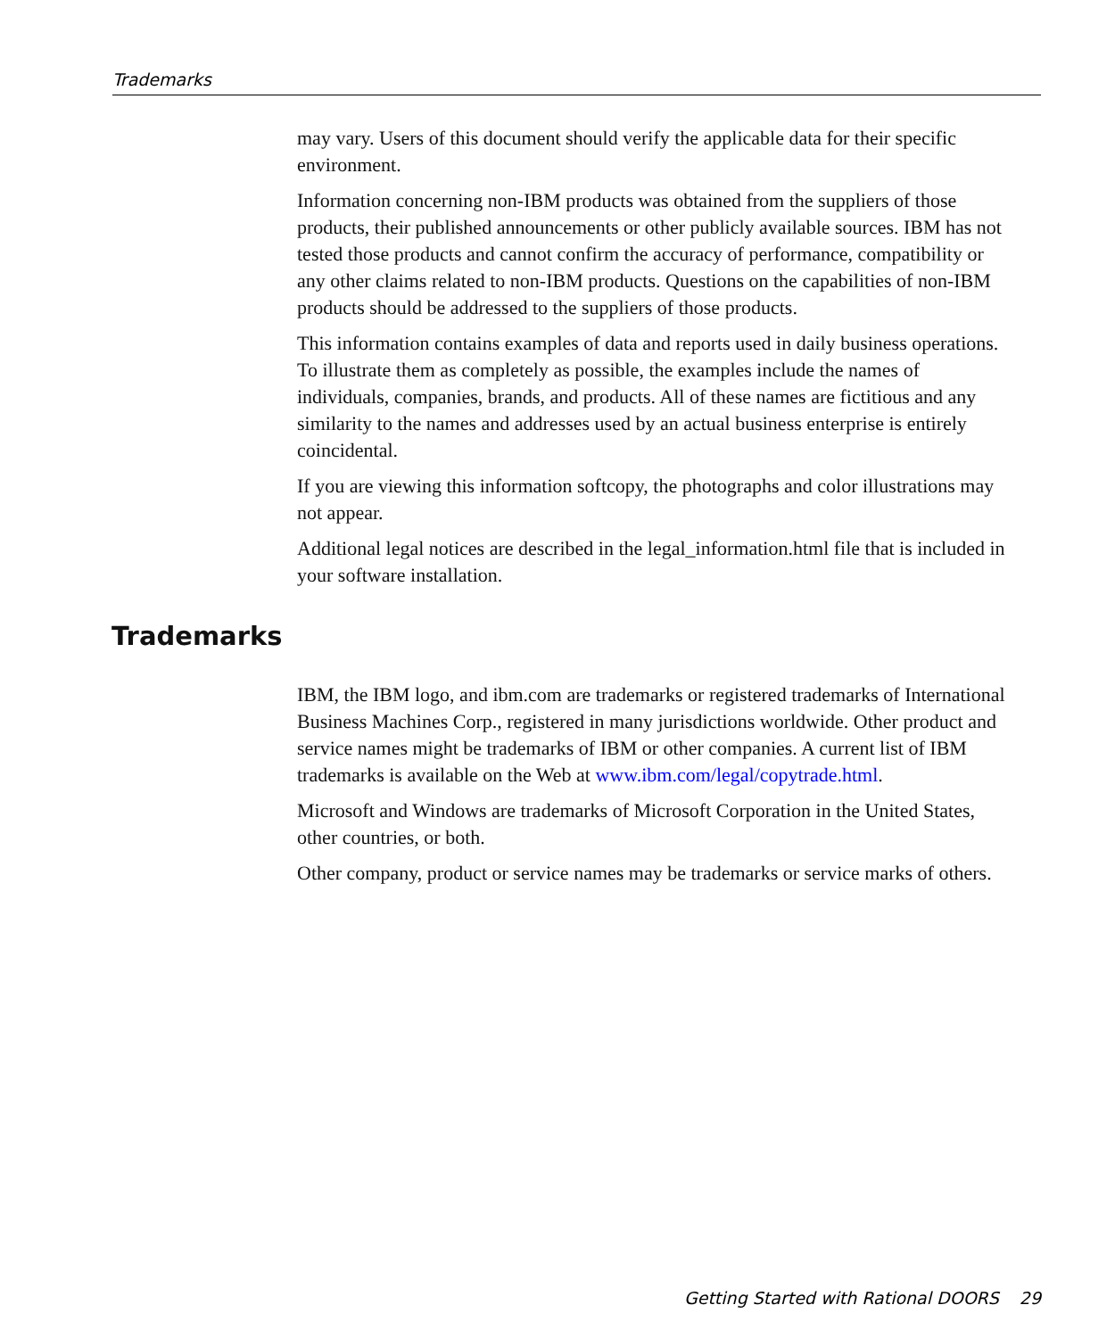Trademarks
may vary. Users of this document should verify the applicable data for their specific environment.
Information concerning non-IBM products was obtained from the suppliers of those products, their published announcements or other publicly available sources. IBM has not tested those products and cannot confirm the accuracy of performance, compatibility or any other claims related to non-IBM products. Questions on the capabilities of non-IBM products should be addressed to the suppliers of those products.
This information contains examples of data and reports used in daily business operations. To illustrate them as completely as possible, the examples include the names of individuals, companies, brands, and products. All of these names are fictitious and any similarity to the names and addresses used by an actual business enterprise is entirely coincidental.
If you are viewing this information softcopy, the photographs and color illustrations may not appear.
Additional legal notices are described in the legal_information.html file that is included in your software installation.
Trademarks
IBM, the IBM logo, and ibm.com are trademarks or registered trademarks of International Business Machines Corp., registered in many jurisdictions worldwide. Other product and service names might be trademarks of IBM or other companies. A current list of IBM trademarks is available on the Web at www.ibm.com/legal/copytrade.html.
Microsoft and Windows are trademarks of Microsoft Corporation in the United States, other countries, or both.
Other company, product or service names may be trademarks or service marks of others.
Getting Started with Rational DOORS 29